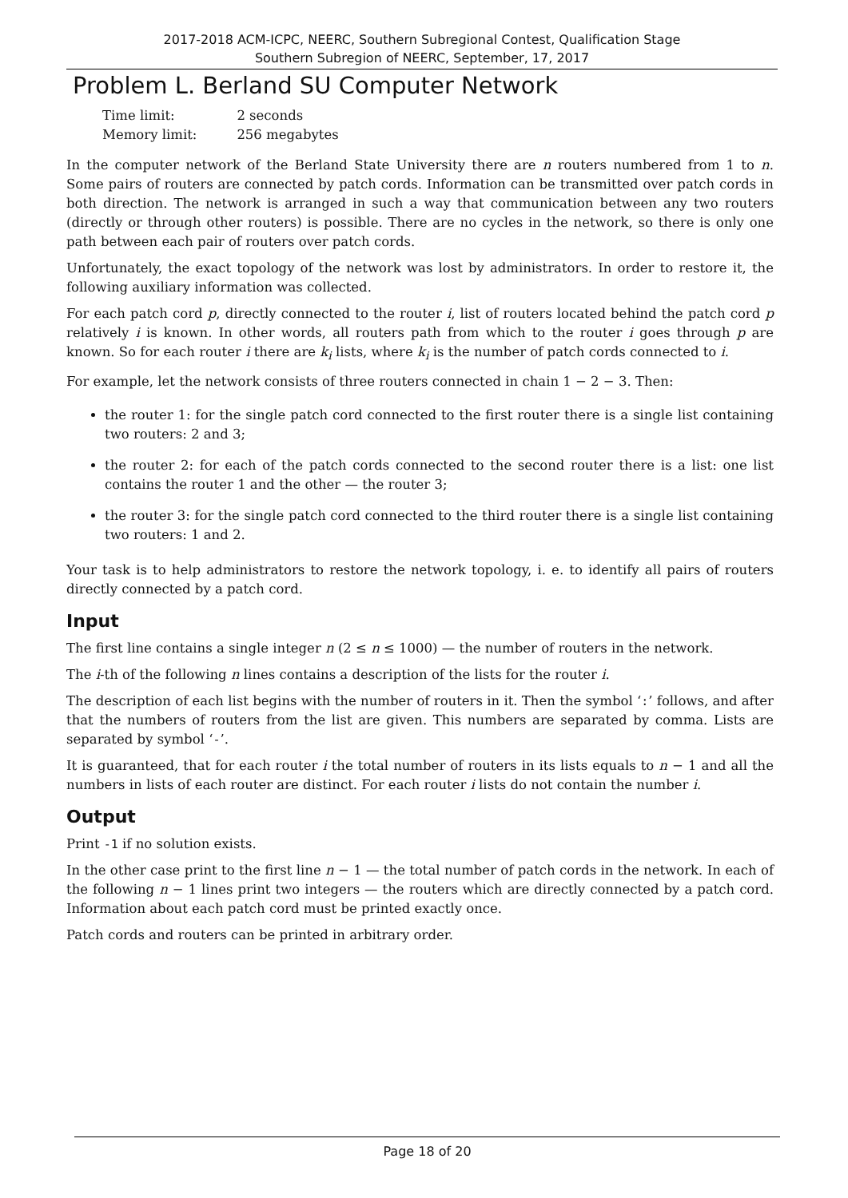2017-2018 ACM-ICPC, NEERC, Southern Subregional Contest, Qualification Stage
Southern Subregion of NEERC, September, 17, 2017
Problem L. Berland SU Computer Network
| Time limit: | 2 seconds |
| Memory limit: | 256 megabytes |
In the computer network of the Berland State University there are n routers numbered from 1 to n. Some pairs of routers are connected by patch cords. Information can be transmitted over patch cords in both direction. The network is arranged in such a way that communication between any two routers (directly or through other routers) is possible. There are no cycles in the network, so there is only one path between each pair of routers over patch cords.
Unfortunately, the exact topology of the network was lost by administrators. In order to restore it, the following auxiliary information was collected.
For each patch cord p, directly connected to the router i, list of routers located behind the patch cord p relatively i is known. In other words, all routers path from which to the router i goes through p are known. So for each router i there are k<sub>i</sub> lists, where k<sub>i</sub> is the number of patch cords connected to i.
For example, let the network consists of three routers connected in chain 1 − 2 − 3. Then:
the router 1: for the single patch cord connected to the first router there is a single list containing two routers: 2 and 3;
the router 2: for each of the patch cords connected to the second router there is a list: one list contains the router 1 and the other — the router 3;
the router 3: for the single patch cord connected to the third router there is a single list containing two routers: 1 and 2.
Your task is to help administrators to restore the network topology, i. e. to identify all pairs of routers directly connected by a patch cord.
Input
The first line contains a single integer n (2 ≤ n ≤ 1000) — the number of routers in the network.
The i-th of the following n lines contains a description of the lists for the router i.
The description of each list begins with the number of routers in it. Then the symbol ‘:’ follows, and after that the numbers of routers from the list are given. This numbers are separated by comma. Lists are separated by symbol ‘-’.
It is guaranteed, that for each router i the total number of routers in its lists equals to n − 1 and all the numbers in lists of each router are distinct. For each router i lists do not contain the number i.
Output
Print -1 if no solution exists.
In the other case print to the first line n − 1 — the total number of patch cords in the network. In each of the following n − 1 lines print two integers — the routers which are directly connected by a patch cord. Information about each patch cord must be printed exactly once.
Patch cords and routers can be printed in arbitrary order.
Page 18 of 20